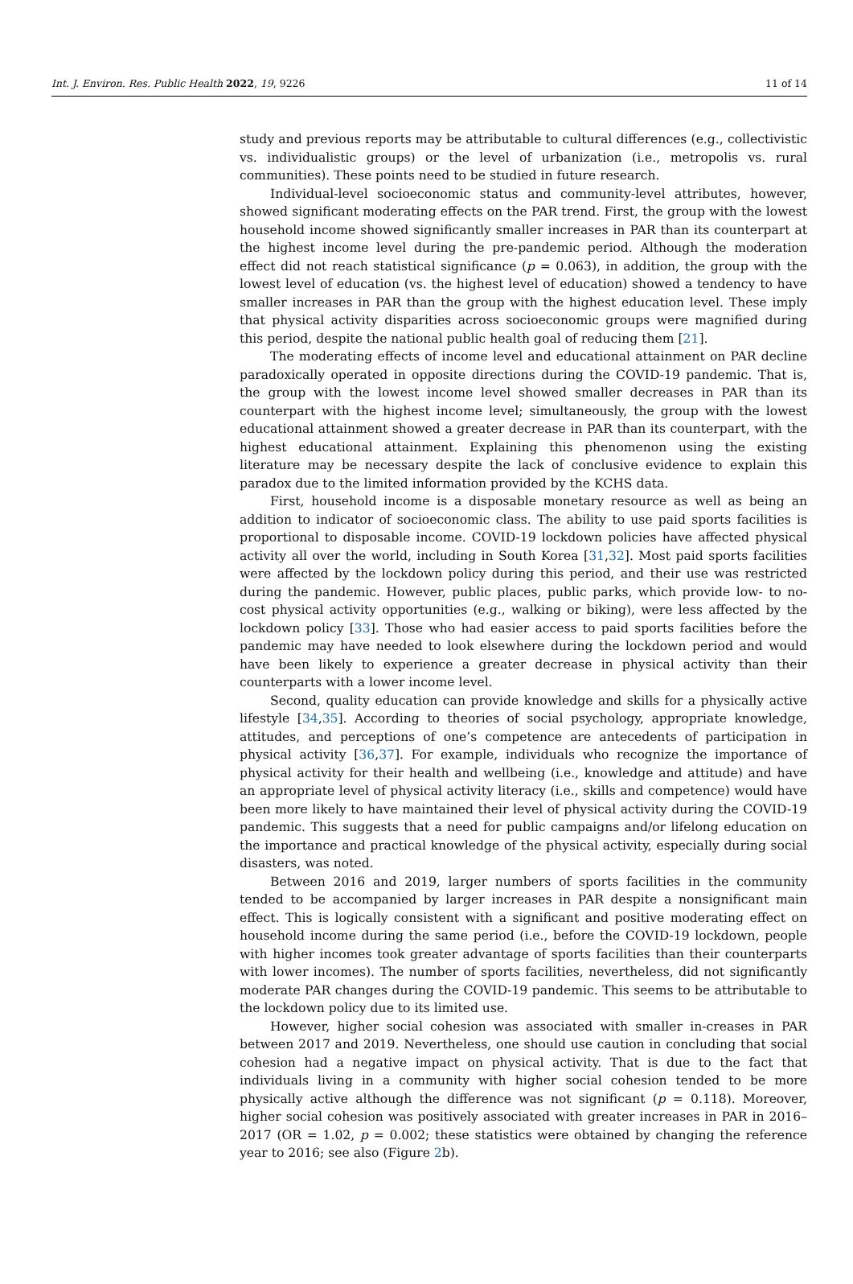Int. J. Environ. Res. Public Health 2022, 19, 9226 11 of 14
study and previous reports may be attributable to cultural differences (e.g., collectivistic vs. individualistic groups) or the level of urbanization (i.e., metropolis vs. rural communities). These points need to be studied in future research.
Individual-level socioeconomic status and community-level attributes, however, showed significant moderating effects on the PAR trend. First, the group with the lowest household income showed significantly smaller increases in PAR than its counterpart at the highest income level during the pre-pandemic period. Although the moderation effect did not reach statistical significance (p = 0.063), in addition, the group with the lowest level of education (vs. the highest level of education) showed a tendency to have smaller increases in PAR than the group with the highest education level. These imply that physical activity disparities across socioeconomic groups were magnified during this period, despite the national public health goal of reducing them [21].
The moderating effects of income level and educational attainment on PAR decline paradoxically operated in opposite directions during the COVID-19 pandemic. That is, the group with the lowest income level showed smaller decreases in PAR than its counterpart with the highest income level; simultaneously, the group with the lowest educational attainment showed a greater decrease in PAR than its counterpart, with the highest educational attainment. Explaining this phenomenon using the existing literature may be necessary despite the lack of conclusive evidence to explain this paradox due to the limited information provided by the KCHS data.
First, household income is a disposable monetary resource as well as being an addition to indicator of socioeconomic class. The ability to use paid sports facilities is proportional to disposable income. COVID-19 lockdown policies have affected physical activity all over the world, including in South Korea [31,32]. Most paid sports facilities were affected by the lockdown policy during this period, and their use was restricted during the pandemic. However, public places, public parks, which provide low- to no-cost physical activity opportunities (e.g., walking or biking), were less affected by the lockdown policy [33]. Those who had easier access to paid sports facilities before the pandemic may have needed to look elsewhere during the lockdown period and would have been likely to experience a greater decrease in physical activity than their counterparts with a lower income level.
Second, quality education can provide knowledge and skills for a physically active lifestyle [34,35]. According to theories of social psychology, appropriate knowledge, attitudes, and perceptions of one’s competence are antecedents of participation in physical activity [36,37]. For example, individuals who recognize the importance of physical activity for their health and wellbeing (i.e., knowledge and attitude) and have an appropriate level of physical activity literacy (i.e., skills and competence) would have been more likely to have maintained their level of physical activity during the COVID-19 pandemic. This suggests that a need for public campaigns and/or lifelong education on the importance and practical knowledge of the physical activity, especially during social disasters, was noted.
Between 2016 and 2019, larger numbers of sports facilities in the community tended to be accompanied by larger increases in PAR despite a nonsignificant main effect. This is logically consistent with a significant and positive moderating effect on household income during the same period (i.e., before the COVID-19 lockdown, people with higher incomes took greater advantage of sports facilities than their counterparts with lower incomes). The number of sports facilities, nevertheless, did not significantly moderate PAR changes during the COVID-19 pandemic. This seems to be attributable to the lockdown policy due to its limited use.
However, higher social cohesion was associated with smaller in-creases in PAR between 2017 and 2019. Nevertheless, one should use caution in concluding that social cohesion had a negative impact on physical activity. That is due to the fact that individuals living in a community with higher social cohesion tended to be more physically active although the difference was not significant (p = 0.118). Moreover, higher social cohesion was positively associated with greater increases in PAR in 2016–2017 (OR = 1.02, p = 0.002; these statistics were obtained by changing the reference year to 2016; see also (Figure 2b).